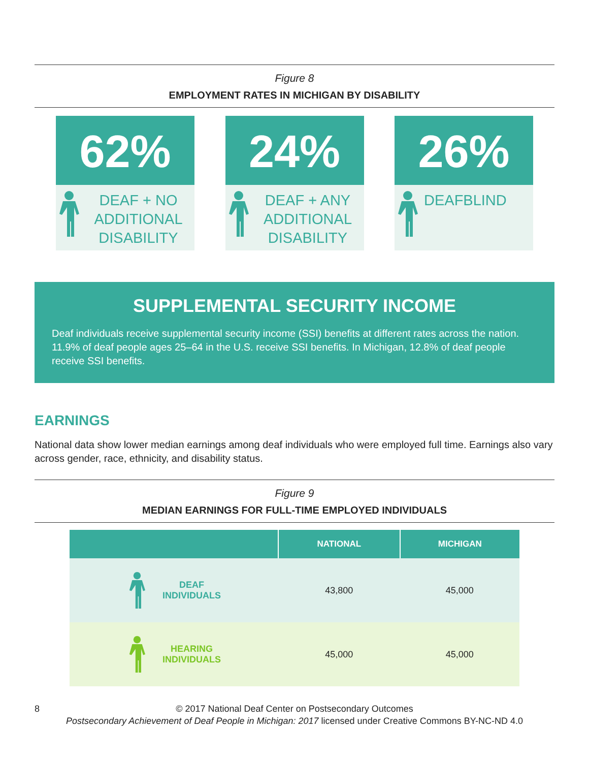Figure 8
EMPLOYMENT RATES IN MICHIGAN BY DISABILITY
62%
DEAF + NO ADDITIONAL DISABILITY
24%
DEAF + ANY ADDITIONAL DISABILITY
26%
DEAFBLIND
SUPPLEMENTAL SECURITY INCOME
Deaf individuals receive supplemental security income (SSI) benefits at different rates across the nation. 11.9% of deaf people ages 25–64 in the U.S. receive SSI benefits. In Michigan, 12.8% of deaf people receive SSI benefits.
EARNINGS
National data show lower median earnings among deaf individuals who were employed full time. Earnings also vary across gender, race, ethnicity, and disability status.
Figure 9
MEDIAN EARNINGS FOR FULL-TIME EMPLOYED INDIVIDUALS
| | NATIONAL | MICHIGAN |
| --- | --- | --- |
| DEAF INDIVIDUALS | 43,800 | 45,000 |
| HEARING INDIVIDUALS | 45,000 | 45,000 |
© 2017 National Deaf Center on Postsecondary Outcomes
Postsecondary Achievement of Deaf People in Michigan: 2017 licensed under Creative Commons BY-NC-ND 4.0
8